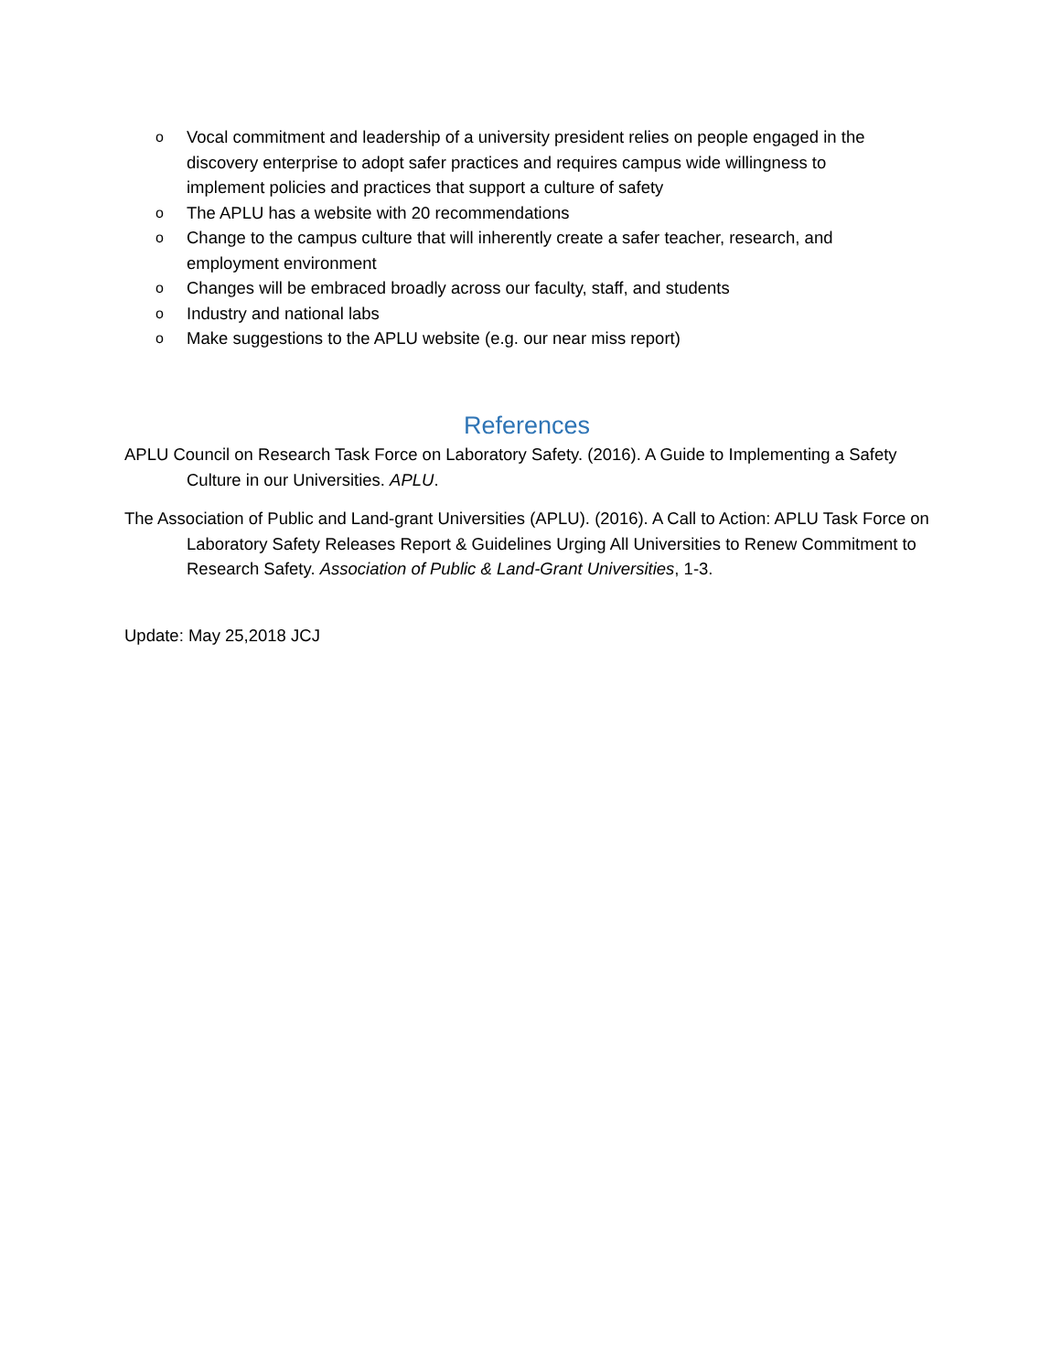o Vocal commitment and leadership of a university president relies on people engaged in the discovery enterprise to adopt safer practices and requires campus wide willingness to implement policies and practices that support a culture of safety
o The APLU has a website with 20 recommendations
o Change to the campus culture that will inherently create a safer teacher, research, and employment environment
o Changes will be embraced broadly across our faculty, staff, and students
o Industry and national labs
o Make suggestions to the APLU website (e.g. our near miss report)
References
APLU Council on Research Task Force on Laboratory Safety. (2016). A Guide to Implementing a Safety Culture in our Universities. APLU.
The Association of Public and Land-grant Universities (APLU). (2016). A Call to Action: APLU Task Force on Laboratory Safety Releases Report & Guidelines Urging All Universities to Renew Commitment to Research Safety. Association of Public & Land-Grant Universities, 1-3.
Update: May 25,2018 JCJ